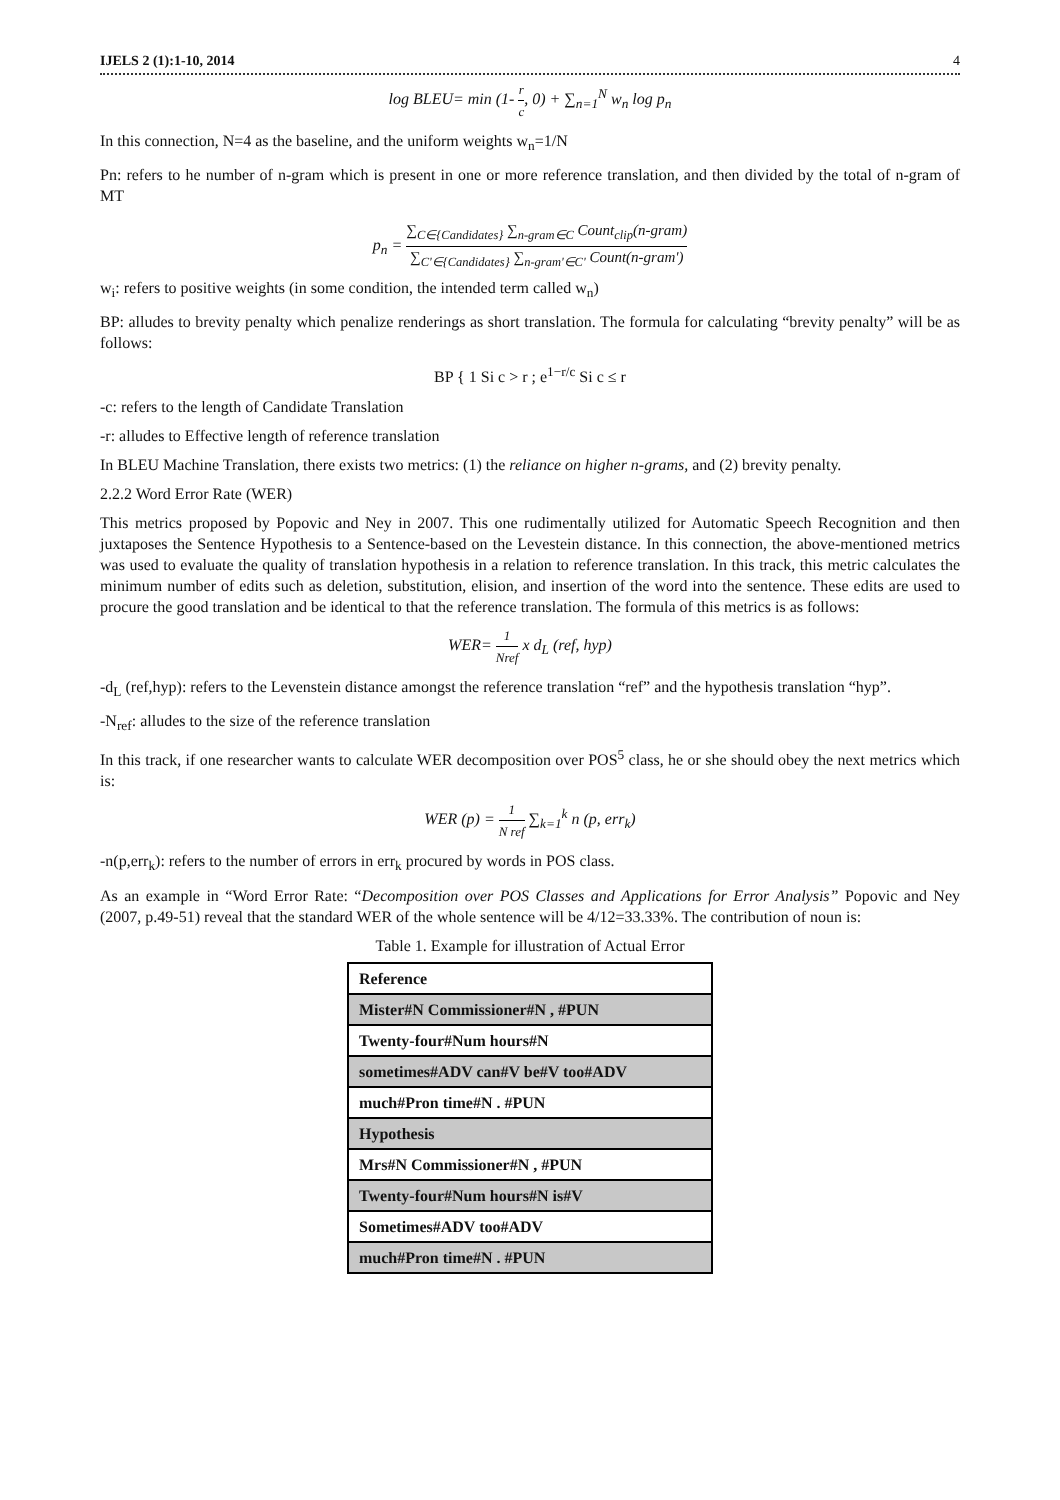IJELS 2 (1):1-10, 2014 4
log BLEU= min (1- r c, 0) + ∑<sub>n=1</sub><sup>N</sup> w<sub>n</sub> log p<sub>n</sub>
In this connection, N=4 as the baseline, and the uniform weights w<sub>n</sub>=1/N
Pn: refers to he number of n-gram which is present in one or more reference translation, and then divided by the total of n-gram of MT
p<sub>n</sub> = ∑<sub>C∈{Candidates}</sub> ∑<sub>n-gram∈C</sub> Count<sub>clip</sub>(n-gram) ∑<sub>C'∈{Candidates}</sub> ∑<sub>n-gram'∈C'</sub> Count(n-gram')
w<sub>i</sub>: refers to positive weights (in some condition, the intended term called w<sub>n</sub>)
BP: alludes to brevity penalty which penalize renderings as short translation. The formula for calculating “brevity penalty” will be as follows:
BP { 1 Si c > r ; e<sup>1−r/c</sup> Si c ≤ r
-c: refers to the length of Candidate Translation
-r: alludes to Effective length of reference translation
In BLEU Machine Translation, there exists two metrics: (1) the reliance on higher n-grams, and (2) brevity penalty.
2.2.2 Word Error Rate (WER)
This metrics proposed by Popovic and Ney in 2007. This one rudimentally utilized for Automatic Speech Recognition and then juxtaposes the Sentence Hypothesis to a Sentence-based on the Levestein distance. In this connection, the above-mentioned metrics was used to evaluate the quality of translation hypothesis in a relation to reference translation. In this track, this metric calculates the minimum number of edits such as deletion, substitution, elision, and insertion of the word into the sentence. These edits are used to procure the good translation and be identical to that the reference translation. The formula of this metrics is as follows:
WER= 1 Nref x d<sub>L</sub> (ref, hyp)
-d<sub>L</sub> (ref,hyp): refers to the Levenstein distance amongst the reference translation “ref” and the hypothesis translation “hyp”.
-N<sub>ref</sub>: alludes to the size of the reference translation
In this track, if one researcher wants to calculate WER decomposition over POS<sup>5</sup> class, he or she should obey the next metrics which is:
WER (p) = 1 N ref ∑<sub>k=1</sub><sup>k</sup> n (p, err<sub>k</sub>)
-n(p,err<sub>k</sub>): refers to the number of errors in err<sub>k</sub> procured by words in POS class.
As an example in “Word Error Rate: “Decomposition over POS Classes and Applications for Error Analysis” Popovic and Ney (2007, p.49-51) reveal that the standard WER of the whole sentence will be 4/12=33.33%. The contribution of noun is:
Table 1. Example for illustration of Actual Error
| Reference |
| Mister#N Commissioner#N , #PUN |
| Twenty-four#Num hours#N |
| sometimes#ADV can#V be#V too#ADV |
| much#Pron time#N . #PUN |
| Hypothesis |
| Mrs#N Commissioner#N , #PUN |
| Twenty-four#Num hours#N is#V |
| Sometimes#ADV too#ADV |
| much#Pron time#N . #PUN |